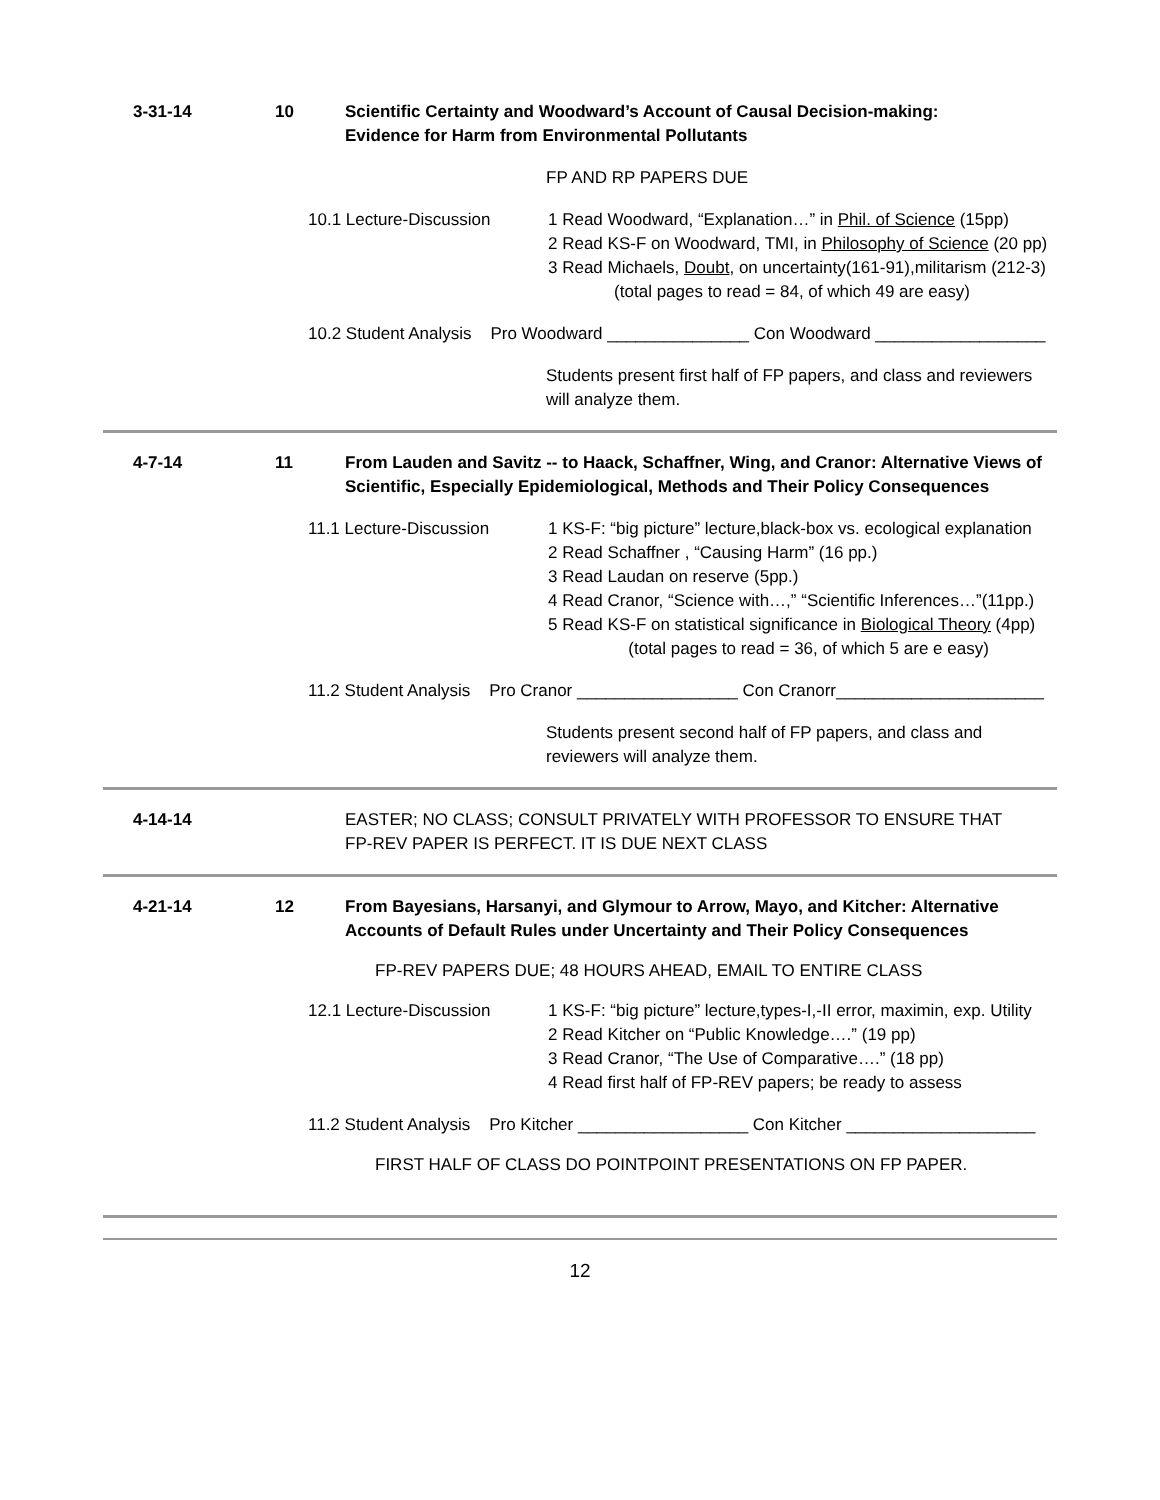3-31-14 10 Scientific Certainty and Woodward’s Account of Causal Decision-making:
Evidence for Harm from Environmental Pollutants
FP AND RP PAPERS DUE
10.1 Lecture-Discussion 1 Read Woodward, “Explanation…” in Phil. of Science (15pp)
2 Read KS-F on Woodward, TMI, in Philosophy of Science (20 pp)
3 Read Michaels, Doubt, on uncertainty(161-91),militarism (212-3)
(total pages to read = 84, of which 49 are easy)
10.2 Student Analysis Pro Woodward _______________ Con Woodward __________________
Students present first half of FP papers, and class and reviewers
will analyze them.
4-7-14 11 From Lauden and Savitz -- to Haack, Schaffner, Wing, and Cranor: Alternative Views of Scientific, Especially Epidemiological, Methods and Their Policy Consequences
11.1 Lecture-Discussion 1 KS-F: “big picture” lecture,black-box vs. ecological explanation
2 Read Schaffner , “Causing Harm” (16 pp.)
3 Read Laudan on reserve (5pp.)
4 Read Cranor, “Science with…,” “Scientific Inferences…”(11pp.)
5 Read KS-F on statistical significance in Biological Theory (4pp)
(total pages to read = 36, of which 5 are e easy)
11.2 Student Analysis Pro Cranor _________________ Con Cranorr______________________
Students present second half of FP papers, and class and
reviewers will analyze them.
4-14-14 EASTER; NO CLASS; CONSULT PRIVATELY WITH PROFESSOR TO ENSURE THAT
FP-REV PAPER IS PERFECT. IT IS DUE NEXT CLASS
4-21-14 12 From Bayesians, Harsanyi, and Glymour to Arrow, Mayo, and Kitcher: Alternative Accounts of Default Rules under Uncertainty and Their Policy Consequences
FP-REV PAPERS DUE; 48 HOURS AHEAD, EMAIL TO ENTIRE CLASS
12.1 Lecture-Discussion 1 KS-F: “big picture” lecture,types-I,-II error, maximin, exp. Utility
2 Read Kitcher on “Public Knowledge….” (19 pp)
3 Read Cranor, “The Use of Comparative….” (18 pp)
4 Read first half of FP-REV papers; be ready to assess
11.2 Student Analysis Pro Kitcher __________________ Con Kitcher ____________________
FIRST HALF OF CLASS DO POINTPOINT PRESENTATIONS ON FP PAPER.
12